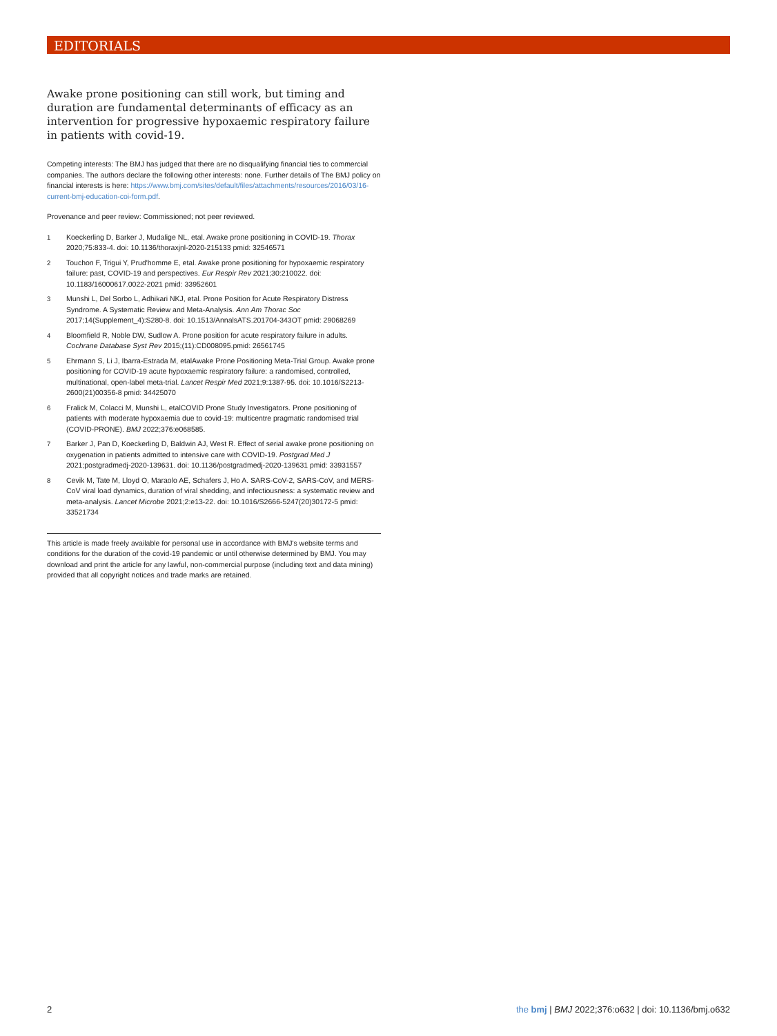EDITORIALS
Awake prone positioning can still work, but timing and duration are fundamental determinants of efficacy as an intervention for progressive hypoxaemic respiratory failure in patients with covid-19.
Competing interests: The BMJ has judged that there are no disqualifying financial ties to commercial companies. The authors declare the following other interests: none. Further details of The BMJ policy on financial interests is here: https://www.bmj.com/sites/default/files/attachments/resources/2016/03/16-current-bmj-education-coi-form.pdf.
Provenance and peer review: Commissioned; not peer reviewed.
1 Koeckerling D, Barker J, Mudalige NL, etal. Awake prone positioning in COVID-19. Thorax 2020;75:833-4. doi: 10.1136/thoraxjnl-2020-215133 pmid: 32546571
2 Touchon F, Trigui Y, Prud'homme E, etal. Awake prone positioning for hypoxaemic respiratory failure: past, COVID-19 and perspectives. Eur Respir Rev 2021;30:210022. doi: 10.1183/16000617.0022-2021 pmid: 33952601
3 Munshi L, Del Sorbo L, Adhikari NKJ, etal. Prone Position for Acute Respiratory Distress Syndrome. A Systematic Review and Meta-Analysis. Ann Am Thorac Soc 2017;14(Supplement_4):S280-8. doi: 10.1513/AnnalsATS.201704-343OT pmid: 29068269
4 Bloomfield R, Noble DW, Sudlow A. Prone position for acute respiratory failure in adults. Cochrane Database Syst Rev 2015;(11):CD008095.pmid: 26561745
5 Ehrmann S, Li J, Ibarra-Estrada M, etalAwake Prone Positioning Meta-Trial Group. Awake prone positioning for COVID-19 acute hypoxaemic respiratory failure: a randomised, controlled, multinational, open-label meta-trial. Lancet Respir Med 2021;9:1387-95. doi: 10.1016/S2213-2600(21)00356-8 pmid: 34425070
6 Fralick M, Colacci M, Munshi L, etalCOVID Prone Study Investigators. Prone positioning of patients with moderate hypoxaemia due to covid-19: multicentre pragmatic randomised trial (COVID-PRONE). BMJ 2022;376:e068585.
7 Barker J, Pan D, Koeckerling D, Baldwin AJ, West R. Effect of serial awake prone positioning on oxygenation in patients admitted to intensive care with COVID-19. Postgrad Med J 2021;postgradmedj-2020-139631. doi: 10.1136/postgradmedj-2020-139631 pmid: 33931557
8 Cevik M, Tate M, Lloyd O, Maraolo AE, Schafers J, Ho A. SARS-CoV-2, SARS-CoV, and MERS-CoV viral load dynamics, duration of viral shedding, and infectiousness: a systematic review and meta-analysis. Lancet Microbe 2021;2:e13-22. doi: 10.1016/S2666-5247(20)30172-5 pmid: 33521734
This article is made freely available for personal use in accordance with BMJ's website terms and conditions for the duration of the covid-19 pandemic or until otherwise determined by BMJ. You may download and print the article for any lawful, non-commercial purpose (including text and data mining) provided that all copyright notices and trade marks are retained.
2
the bmj | BMJ 2022;376:o632 | doi: 10.1136/bmj.o632